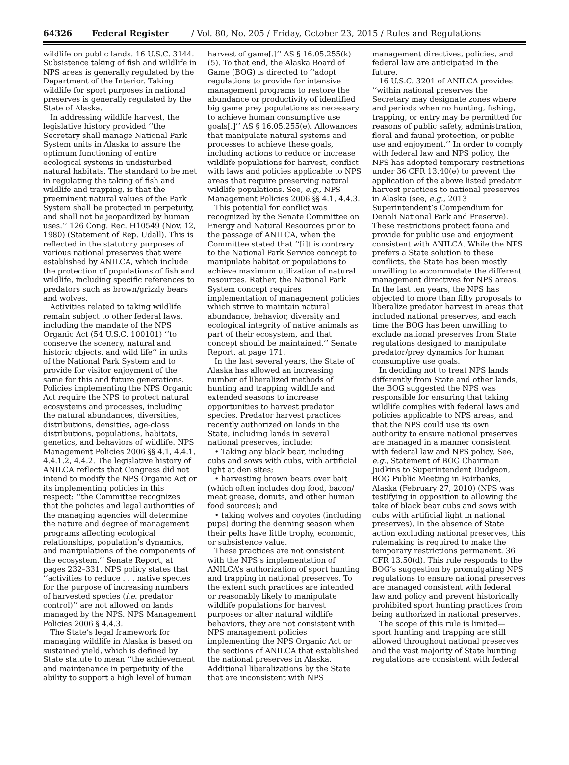64326 Federal Register / Vol. 80, No. 205 / Friday, October 23, 2015 / Rules and Regulations
wildlife on public lands. 16 U.S.C. 3144. Subsistence taking of fish and wildlife in NPS areas is generally regulated by the Department of the Interior. Taking wildlife for sport purposes in national preserves is generally regulated by the State of Alaska.
In addressing wildlife harvest, the legislative history provided ‘‘the Secretary shall manage National Park System units in Alaska to assure the optimum functioning of entire ecological systems in undisturbed natural habitats. The standard to be met in regulating the taking of fish and wildlife and trapping, is that the preeminent natural values of the Park System shall be protected in perpetuity, and shall not be jeopardized by human uses.’’ 126 Cong. Rec. H10549 (Nov. 12, 1980) (Statement of Rep. Udall). This is reflected in the statutory purposes of various national preserves that were established by ANILCA, which include the protection of populations of fish and wildlife, including specific references to predators such as brown/grizzly bears and wolves.
Activities related to taking wildlife remain subject to other federal laws, including the mandate of the NPS Organic Act (54 U.S.C. 100101) ‘‘to conserve the scenery, natural and historic objects, and wild life’’ in units of the National Park System and to provide for visitor enjoyment of the same for this and future generations. Policies implementing the NPS Organic Act require the NPS to protect natural ecosystems and processes, including the natural abundances, diversities, distributions, densities, age-class distributions, populations, habitats, genetics, and behaviors of wildlife. NPS Management Policies 2006 §§ 4.1, 4.4.1, 4.4.1.2, 4.4.2. The legislative history of ANILCA reflects that Congress did not intend to modify the NPS Organic Act or its implementing policies in this respect: ‘‘the Committee recognizes that the policies and legal authorities of the managing agencies will determine the nature and degree of management programs affecting ecological relationships, population’s dynamics, and manipulations of the components of the ecosystem.’’ Senate Report, at pages 232–331. NPS policy states that ‘‘activities to reduce . . . native species for the purpose of increasing numbers of harvested species (i.e. predator control)’’ are not allowed on lands managed by the NPS. NPS Management Policies 2006 § 4.4.3.
The State’s legal framework for managing wildlife in Alaska is based on sustained yield, which is defined by State statute to mean ‘‘the achievement and maintenance in perpetuity of the ability to support a high level of human harvest of game[.]’’ AS § 16.05.255(k)(5). To that end, the Alaska Board of Game (BOG) is directed to ‘‘adopt regulations to provide for intensive management programs to restore the abundance or productivity of identified big game prey populations as necessary to achieve human consumptive use goals[.]’’ AS § 16.05.255(e). Allowances that manipulate natural systems and processes to achieve these goals, including actions to reduce or increase wildlife populations for harvest, conflict with laws and policies applicable to NPS areas that require preserving natural wildlife populations. See, e.g., NPS Management Policies 2006 §§ 4.1, 4.4.3.
This potential for conflict was recognized by the Senate Committee on Energy and Natural Resources prior to the passage of ANILCA, when the Committee stated that ‘‘[i]t is contrary to the National Park Service concept to manipulate habitat or populations to achieve maximum utilization of natural resources. Rather, the National Park System concept requires implementation of management policies which strive to maintain natural abundance, behavior, diversity and ecological integrity of native animals as part of their ecosystem, and that concept should be maintained.’’ Senate Report, at page 171.
In the last several years, the State of Alaska has allowed an increasing number of liberalized methods of hunting and trapping wildlife and extended seasons to increase opportunities to harvest predator species. Predator harvest practices recently authorized on lands in the State, including lands in several national preserves, include:
• Taking any black bear, including cubs and sows with cubs, with artificial light at den sites;
• harvesting brown bears over bait (which often includes dog food, bacon/ meat grease, donuts, and other human food sources); and
• taking wolves and coyotes (including pups) during the denning season when their pelts have little trophy, economic, or subsistence value.
These practices are not consistent with the NPS’s implementation of ANILCA’s authorization of sport hunting and trapping in national preserves. To the extent such practices are intended or reasonably likely to manipulate wildlife populations for harvest purposes or alter natural wildlife behaviors, they are not consistent with NPS management policies implementing the NPS Organic Act or the sections of ANILCA that established the national preserves in Alaska. Additional liberalizations by the State that are inconsistent with NPS management directives, policies, and federal law are anticipated in the future.
16 U.S.C. 3201 of ANILCA provides ‘‘within national preserves the Secretary may designate zones where and periods when no hunting, fishing, trapping, or entry may be permitted for reasons of public safety, administration, floral and faunal protection, or public use and enjoyment.’’ In order to comply with federal law and NPS policy, the NPS has adopted temporary restrictions under 36 CFR 13.40(e) to prevent the application of the above listed predator harvest practices to national preserves in Alaska (see, e.g., 2013 Superintendent’s Compendium for Denali National Park and Preserve). These restrictions protect fauna and provide for public use and enjoyment consistent with ANILCA. While the NPS prefers a State solution to these conflicts, the State has been mostly unwilling to accommodate the different management directives for NPS areas. In the last ten years, the NPS has objected to more than fifty proposals to liberalize predator harvest in areas that included national preserves, and each time the BOG has been unwilling to exclude national preserves from State regulations designed to manipulate predator/prey dynamics for human consumptive use goals.
In deciding not to treat NPS lands differently from State and other lands, the BOG suggested the NPS was responsible for ensuring that taking wildlife complies with federal laws and policies applicable to NPS areas, and that the NPS could use its own authority to ensure national preserves are managed in a manner consistent with federal law and NPS policy. See, e.g., Statement of BOG Chairman Judkins to Superintendent Dudgeon, BOG Public Meeting in Fairbanks, Alaska (February 27, 2010) (NPS was testifying in opposition to allowing the take of black bear cubs and sows with cubs with artificial light in national preserves). In the absence of State action excluding national preserves, this rulemaking is required to make the temporary restrictions permanent. 36 CFR 13.50(d). This rule responds to the BOG’s suggestion by promulgating NPS regulations to ensure national preserves are managed consistent with federal law and policy and prevent historically prohibited sport hunting practices from being authorized in national preserves.
The scope of this rule is limited— sport hunting and trapping are still allowed throughout national preserves and the vast majority of State hunting regulations are consistent with federal